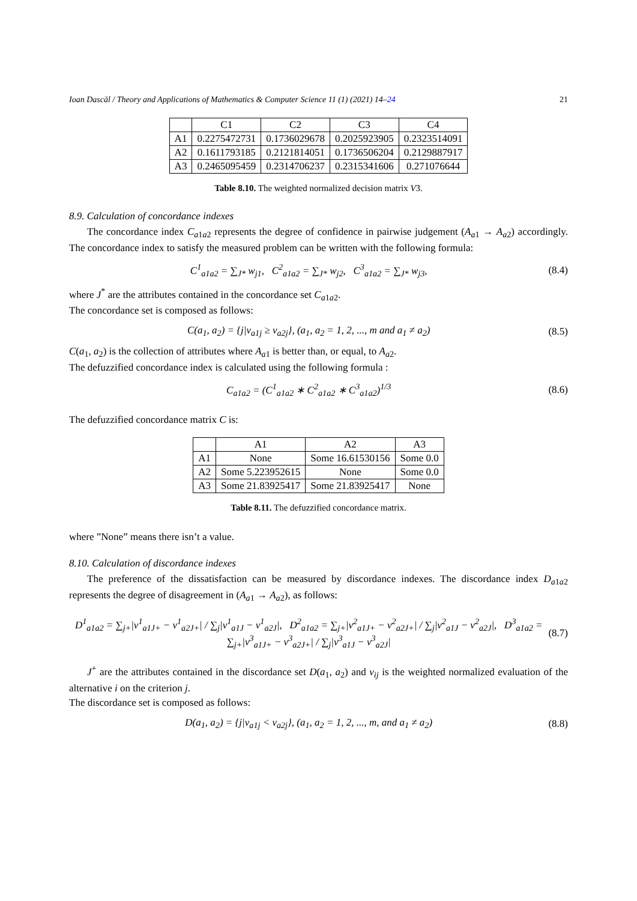Ioan Dascăl / Theory and Applications of Mathematics & Computer Science 11 (1) (2021) 14–24 21
| | C1 | C2 | C3 | C4 |
| --- | --- | --- | --- | --- |
| A1 | 0.2275472731 | 0.1736029678 | 0.2025923905 | 0.2323514091 |
| A2 | 0.1611793185 | 0.2121814051 | 0.1736506204 | 0.2129887917 |
| A3 | 0.2465095459 | 0.2314706237 | 0.2315341606 | 0.271076644 |
Table 8.10. The weighted normalized decision matrix V3.
8.9. Calculation of concordance indexes
The concordance index C<sub>a1a2</sub> represents the degree of confidence in pairwise judgement (A<sub>a1</sub> → A<sub>a2</sub>) accordingly. The concordance index to satisfy the measured problem can be written with the following formula:
C<sup>1</sup><sub>a1a2</sub> = ∑<sub>J*</sub> w<sub>j1</sub>, C<sup>2</sup><sub>a1a2</sub> = ∑<sub>J*</sub> w<sub>j2</sub>, C<sup>3</sup><sub>a1a2</sub> = ∑<sub>J*</sub> w<sub>j3</sub>, (8.4)
where J<sup>*</sup> are the attributes contained in the concordance set C<sub>a1a2</sub>.
The concordance set is composed as follows:
C(a<sub>1</sub>, a<sub>2</sub>) = {j|v<sub>a1j</sub> ≥ v<sub>a2j</sub>}, (a<sub>1</sub>, a<sub>2</sub> = 1, 2, ..., m and a<sub>1</sub> ≠ a<sub>2</sub>) (8.5)
C(a<sub>1</sub>, a<sub>2</sub>) is the collection of attributes where A<sub>a1</sub> is better than, or equal, to A<sub>a2</sub>.
The defuzzified concordance index is calculated using the following formula :
C<sub>a1a2</sub> = (C<sup>1</sup><sub>a1a2</sub> ∗ C<sup>2</sup><sub>a1a2</sub> ∗ C<sup>3</sup><sub>a1a2</sub>)<sup>1/3</sup> (8.6)
The defuzzified concordance matrix C is:
| | A1 | A2 | A3 |
| --- | --- | --- | --- |
| A1 | None | Some 16.61530156 | Some 0.0 |
| A2 | Some 5.223952615 | None | Some 0.0 |
| A3 | Some 21.83925417 | Some 21.83925417 | None |
Table 8.11. The defuzzified concordance matrix.
where ”None” means there isn’t a value.
8.10. Calculation of discordance indexes
The preference of the dissatisfaction can be measured by discordance indexes. The discordance index D<sub>a1a2</sub> represents the degree of disagreement in (A<sub>a1</sub> → A<sub>a2</sub>), as follows:
D<sup>1</sup><sub>a1a2</sub> = ∑<sub>j+</sub>|v<sup>1</sup><sub>a1J+</sub> − v<sup>1</sup><sub>a2J+</sub>| / ∑<sub>j</sub>|v<sup>1</sup><sub>a1J</sub> − v<sup>1</sup><sub>a2J</sub>|, D<sup>2</sup><sub>a1a2</sub> = ∑<sub>j+</sub>|v<sup>2</sup><sub>a1J+</sub> − v<sup>2</sup><sub>a2J+</sub>| / ∑<sub>j</sub>|v<sup>2</sup><sub>a1J</sub> − v<sup>2</sup><sub>a2J</sub>|, D<sup>3</sup><sub>a1a2</sub> = ∑<sub>j+</sub>|v<sup>3</sup><sub>a1J+</sub> − v<sup>3</sup><sub>a2J+</sub>| / ∑<sub>j</sub>|v<sup>3</sup><sub>a1J</sub> − v<sup>3</sup><sub>a2J</sub>| (8.7)
J<sup>+</sup> are the attributes contained in the discordance set D(a<sub>1</sub>, a<sub>2</sub>) and v<sub>ij</sub> is the weighted normalized evaluation of the alternative i on the criterion j.
The discordance set is composed as follows:
D(a<sub>1</sub>, a<sub>2</sub>) = {j|v<sub>a1j</sub> < v<sub>a2j</sub>}, (a<sub>1</sub>, a<sub>2</sub> = 1, 2, ..., m, and a<sub>1</sub> ≠ a<sub>2</sub>) (8.8)